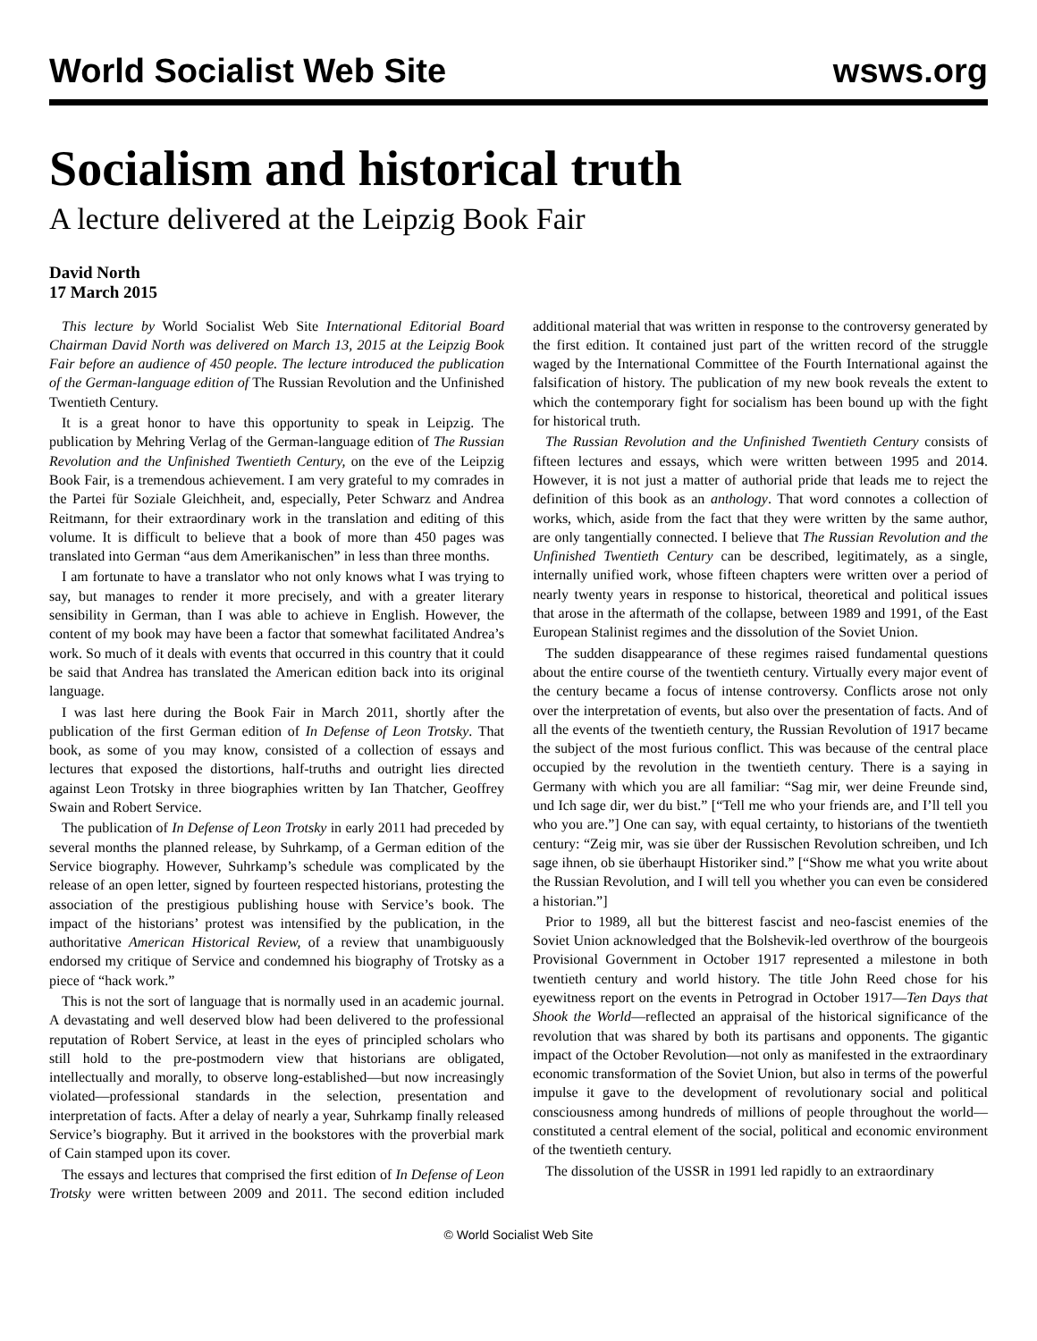World Socialist Web Site wsws.org
Socialism and historical truth
A lecture delivered at the Leipzig Book Fair
David North
17 March 2015
This lecture by World Socialist Web Site International Editorial Board Chairman David North was delivered on March 13, 2015 at the Leipzig Book Fair before an audience of 450 people. The lecture introduced the publication of the German-language edition of The Russian Revolution and the Unfinished Twentieth Century.
It is a great honor to have this opportunity to speak in Leipzig. The publication by Mehring Verlag of the German-language edition of The Russian Revolution and the Unfinished Twentieth Century, on the eve of the Leipzig Book Fair, is a tremendous achievement. I am very grateful to my comrades in the Partei für Soziale Gleichheit, and, especially, Peter Schwarz and Andrea Reitmann, for their extraordinary work in the translation and editing of this volume. It is difficult to believe that a book of more than 450 pages was translated into German “aus dem Amerikanischen” in less than three months.
I am fortunate to have a translator who not only knows what I was trying to say, but manages to render it more precisely, and with a greater literary sensibility in German, than I was able to achieve in English. However, the content of my book may have been a factor that somewhat facilitated Andrea’s work. So much of it deals with events that occurred in this country that it could be said that Andrea has translated the American edition back into its original language.
I was last here during the Book Fair in March 2011, shortly after the publication of the first German edition of In Defense of Leon Trotsky. That book, as some of you may know, consisted of a collection of essays and lectures that exposed the distortions, half-truths and outright lies directed against Leon Trotsky in three biographies written by Ian Thatcher, Geoffrey Swain and Robert Service.
The publication of In Defense of Leon Trotsky in early 2011 had preceded by several months the planned release, by Suhrkamp, of a German edition of the Service biography. However, Suhrkamp’s schedule was complicated by the release of an open letter, signed by fourteen respected historians, protesting the association of the prestigious publishing house with Service’s book. The impact of the historians’ protest was intensified by the publication, in the authoritative American Historical Review, of a review that unambiguously endorsed my critique of Service and condemned his biography of Trotsky as a piece of “hack work.”
This is not the sort of language that is normally used in an academic journal. A devastating and well deserved blow had been delivered to the professional reputation of Robert Service, at least in the eyes of principled scholars who still hold to the pre-postmodern view that historians are obligated, intellectually and morally, to observe long-established—but now increasingly violated—professional standards in the selection, presentation and interpretation of facts. After a delay of nearly a year, Suhrkamp finally released Service’s biography. But it arrived in the bookstores with the proverbial mark of Cain stamped upon its cover.
The essays and lectures that comprised the first edition of In Defense of Leon Trotsky were written between 2009 and 2011. The second edition included additional material that was written in response to the controversy generated by the first edition. It contained just part of the written record of the struggle waged by the International Committee of the Fourth International against the falsification of history. The publication of my new book reveals the extent to which the contemporary fight for socialism has been bound up with the fight for historical truth.
The Russian Revolution and the Unfinished Twentieth Century consists of fifteen lectures and essays, which were written between 1995 and 2014. However, it is not just a matter of authorial pride that leads me to reject the definition of this book as an anthology. That word connotes a collection of works, which, aside from the fact that they were written by the same author, are only tangentially connected. I believe that The Russian Revolution and the Unfinished Twentieth Century can be described, legitimately, as a single, internally unified work, whose fifteen chapters were written over a period of nearly twenty years in response to historical, theoretical and political issues that arose in the aftermath of the collapse, between 1989 and 1991, of the East European Stalinist regimes and the dissolution of the Soviet Union.
The sudden disappearance of these regimes raised fundamental questions about the entire course of the twentieth century. Virtually every major event of the century became a focus of intense controversy. Conflicts arose not only over the interpretation of events, but also over the presentation of facts. And of all the events of the twentieth century, the Russian Revolution of 1917 became the subject of the most furious conflict. This was because of the central place occupied by the revolution in the twentieth century. There is a saying in Germany with which you are all familiar: “Sag mir, wer deine Freunde sind, und Ich sage dir, wer du bist.” [“Tell me who your friends are, and I’ll tell you who you are.”] One can say, with equal certainty, to historians of the twentieth century: “Zeig mir, was sie über der Russischen Revolution schreiben, und Ich sage ihnen, ob sie überhaupt Historiker sind.” [“Show me what you write about the Russian Revolution, and I will tell you whether you can even be considered a historian.”]
Prior to 1989, all but the bitterest fascist and neo-fascist enemies of the Soviet Union acknowledged that the Bolshevik-led overthrow of the bourgeois Provisional Government in October 1917 represented a milestone in both twentieth century and world history. The title John Reed chose for his eyewitness report on the events in Petrograd in October 1917—Ten Days that Shook the World—reflected an appraisal of the historical significance of the revolution that was shared by both its partisans and opponents. The gigantic impact of the October Revolution—not only as manifested in the extraordinary economic transformation of the Soviet Union, but also in terms of the powerful impulse it gave to the development of revolutionary social and political consciousness among hundreds of millions of people throughout the world—constituted a central element of the social, political and economic environment of the twentieth century.
The dissolution of the USSR in 1991 led rapidly to an extraordinary
© World Socialist Web Site